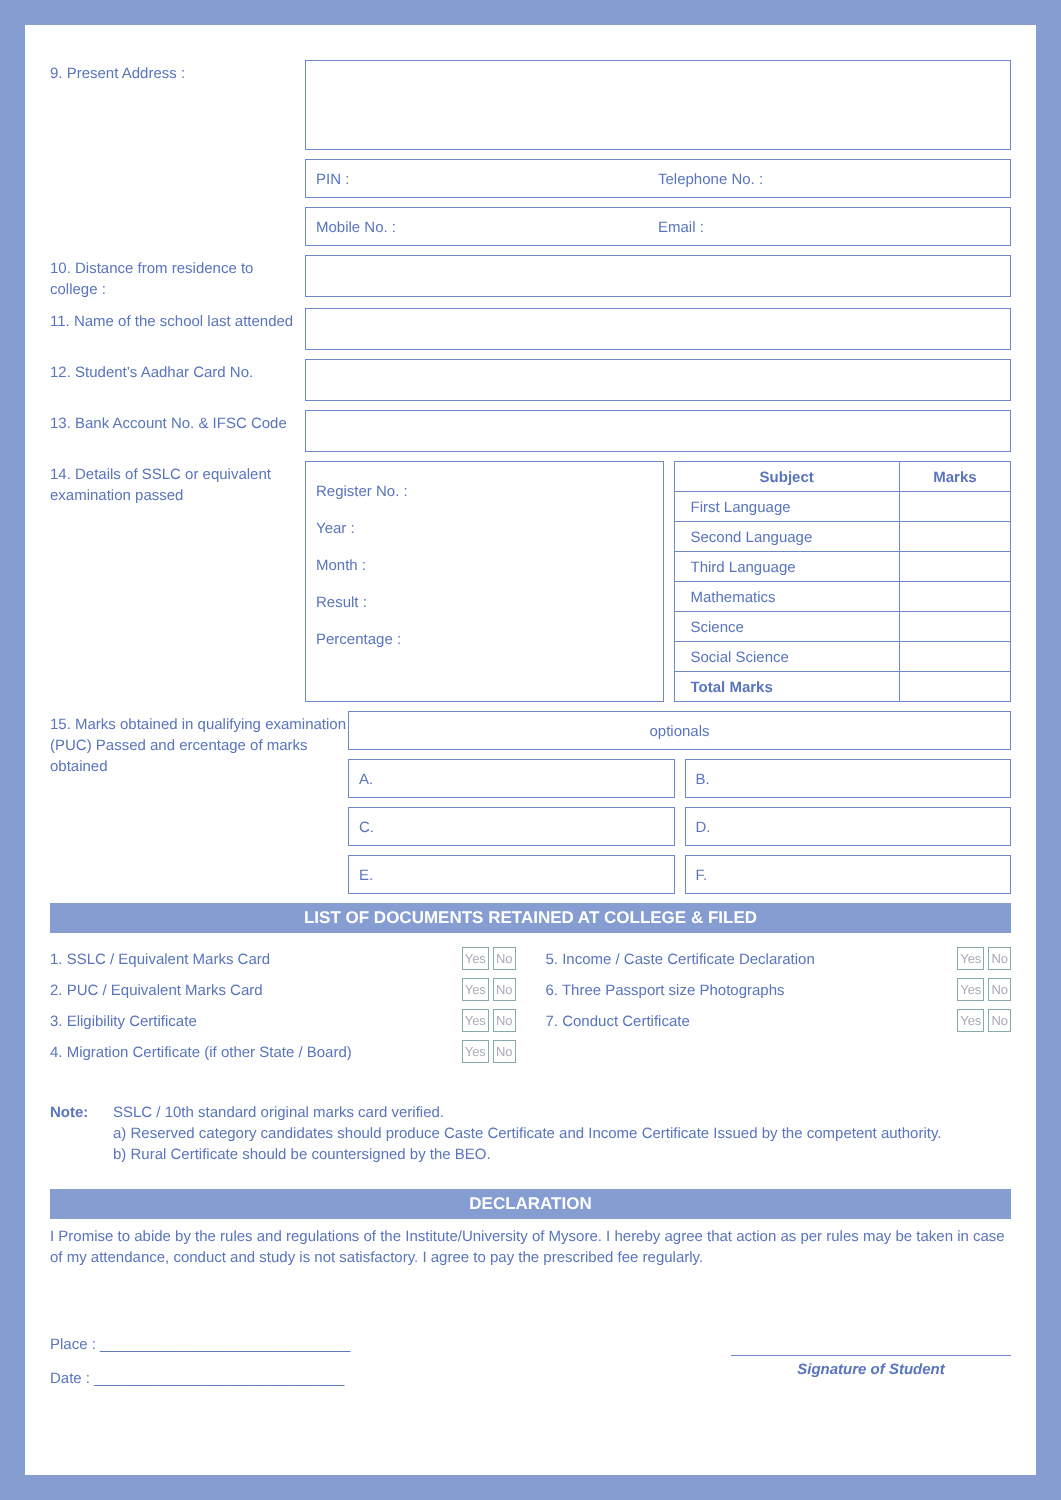9. Present Address :
PIN : Telephone No. :
Mobile No. : Email :
10. Distance from residence to college :
11. Name of the school last attended
12. Student’s Aadhar Card No.
13. Bank Account No. & IFSC Code
14. Details of SSLC or equivalent examination passed
Register No. :
Year :
Month :
Result :
Percentage :
| Subject | Marks |
| --- | --- |
| First Language | |
| Second Language | |
| Third Language | |
| Mathematics | |
| Science | |
| Social Science | |
| Total Marks | |
15. Marks obtained in qualifying examination (PUC) Passed and ercentage of marks obtained
optionals
A.
B.
C.
D.
E.
F.
LIST OF DOCUMENTS RETAINED AT COLLEGE & FILED
1. SSLC / Equivalent Marks Card Yes No
2. PUC / Equivalent Marks Card Yes No
3. Eligibility Certificate Yes No
4. Migration Certificate (if other State / Board) Yes No
5. Income / Caste Certificate Declaration Yes No
6. Three Passport size Photographs Yes No
7. Conduct Certificate Yes No
Note: SSLC / 10th standard original marks card verified.
a) Reserved category candidates should produce Caste Certificate and Income Certificate Issued by the competent authority.
b) Rural Certificate should be countersigned by the BEO.
DECLARATION
I Promise to abide by the rules and regulations of the Institute/University of Mysore. I hereby agree that action as per rules may be taken in case of my attendance, conduct and study is not satisfactory. I agree to pay the prescribed fee regularly.
Place : ______________________________
Date : ______________________________
Signature of Student